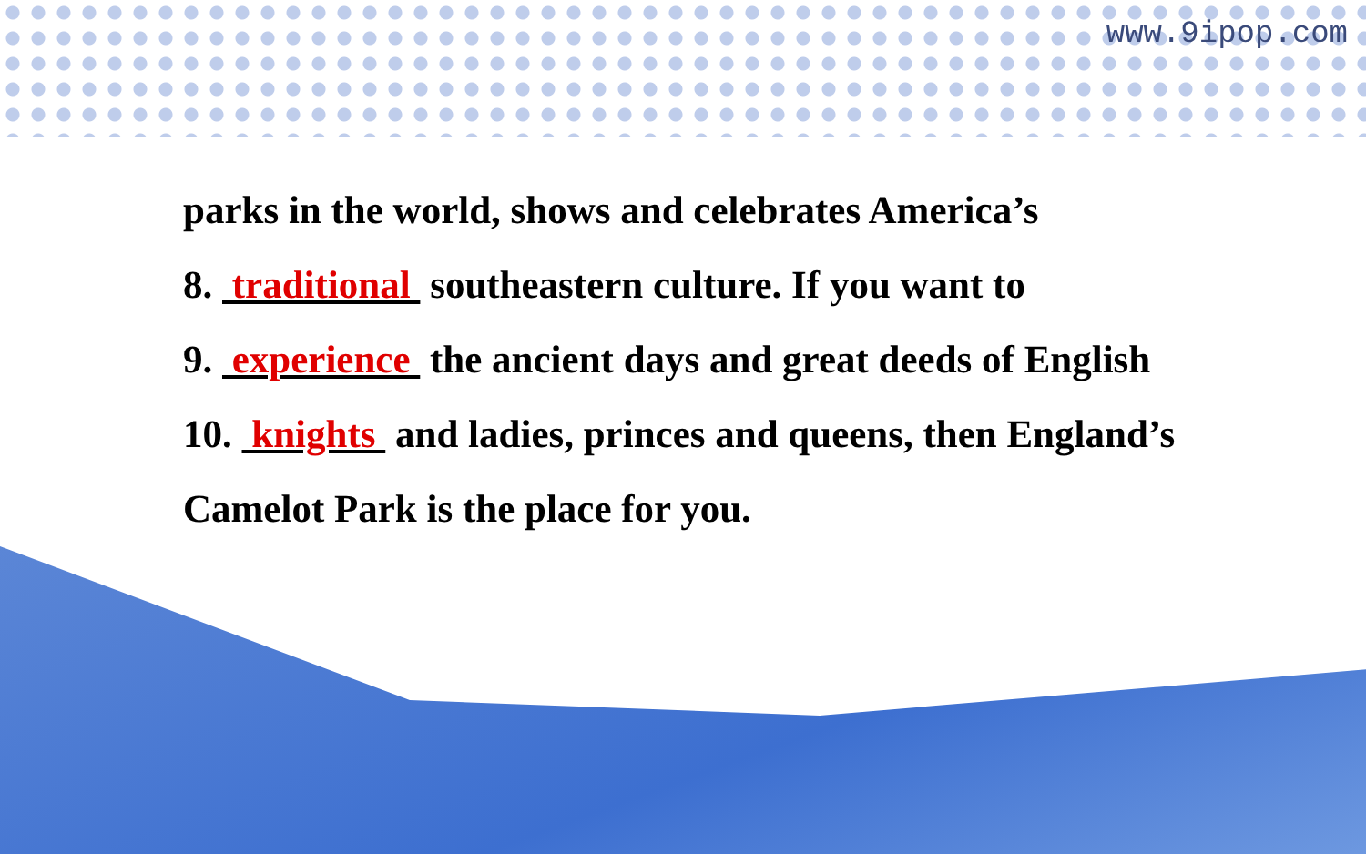www.9ipop.com
parks in the world, shows and celebrates America’s
8. traditional southeastern culture. If you want to
9. experience the ancient days and great deeds of English
10. knights and ladies, princes and queens, then England’s
Camelot Park is the place for you.